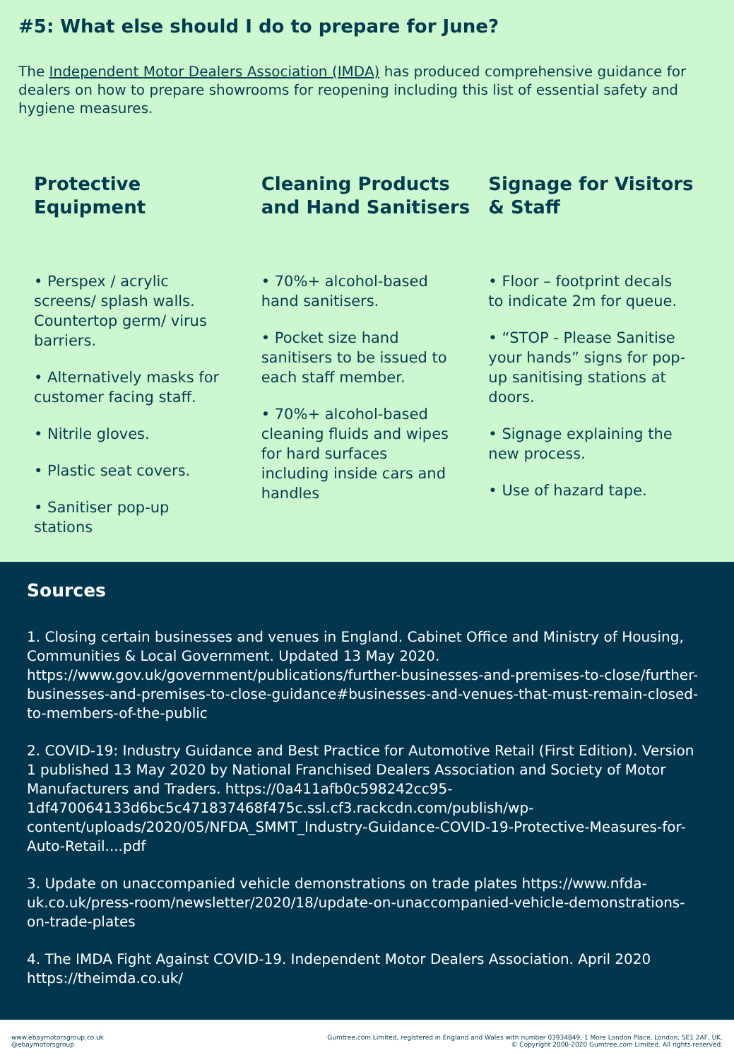#5: What else should I do to prepare for June?
The Independent Motor Dealers Association (IMDA) has produced comprehensive guidance for dealers on how to prepare showrooms for reopening including this list of essential safety and hygiene measures.
Protective
Equipment
• Perspex / acrylic screens/ splash walls. Countertop germ/ virus barriers.
• Alternatively masks for customer facing staff.
• Nitrile gloves.
• Plastic seat covers.
• Sanitiser pop-up stations
Cleaning Products and Hand Sanitisers
• 70%+ alcohol-based hand sanitisers.
• Pocket size hand sanitisers to be issued to each staff member.
• 70%+ alcohol-based cleaning fluids and wipes for hard surfaces including inside cars and handles
Signage for Visitors & Staff
• Floor – footprint decals to indicate 2m for queue.
• “STOP - Please Sanitise your hands” signs for pop-up sanitising stations at doors.
• Signage explaining the new process.
• Use of hazard tape.
Sources
1. Closing certain businesses and venues in England. Cabinet Office and Ministry of Housing, Communities & Local Government. Updated 13 May 2020. https://www.gov.uk/government/publications/further-businesses-and-premises-to-close/further-businesses-and-premises-to-close-guidance#businesses-and-venues-that-must-remain-closed-to-members-of-the-public
2. COVID-19: Industry Guidance and Best Practice for Automotive Retail (First Edition). Version 1 published 13 May 2020 by National Franchised Dealers Association and Society of Motor Manufacturers and Traders. https://0a411afb0c598242cc95-1df470064133d6bc5c471837468f475c.ssl.cf3.rackcdn.com/publish/wp-content/uploads/2020/05/NFDA_SMMT_Industry-Guidance-COVID-19-Protective-Measures-for-Auto-Retail....pdf
3. Update on unaccompanied vehicle demonstrations on trade plates https://www.nfda-uk.co.uk/press-room/newsletter/2020/18/update-on-unaccompanied-vehicle-demonstrations-on-trade-plates
4. The IMDA Fight Against COVID-19. Independent Motor Dealers Association. April 2020 https://theimda.co.uk/
www.ebaymotorsgroup.co.uk
@ebaymotorsgroup
Gumtree.com Limited, registered in England and Wales with number 03934849, 1 More London Place, London, SE1 2AF, UK.
© Copyright 2000-2020 Gumtree.com Limited. All rights reserved.